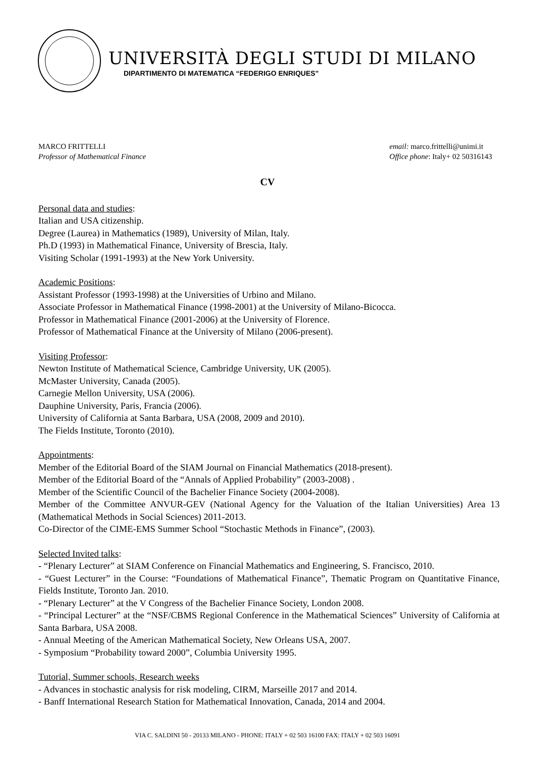UNIVERSITÀ DEGLI STUDI DI MILANO
DIPARTIMENTO DI MATEMATICA “FEDERIGO ENRIQUES”
MARCO FRITTELLI
Professor of Mathematical Finance
email: marco.frittelli@unimi.it
Office phone: Italy+ 02 50316143
CV
Personal data and studies:
Italian and USA citizenship.
Degree (Laurea) in Mathematics (1989), University of Milan, Italy.
Ph.D (1993) in Mathematical Finance, University of Brescia, Italy.
Visiting Scholar (1991-1993) at the New York University.
Academic Positions:
Assistant Professor (1993-1998) at the Universities of Urbino and Milano.
Associate Professor in Mathematical Finance (1998-2001) at the University of Milano-Bicocca.
Professor in Mathematical Finance (2001-2006) at the University of Florence.
Professor of Mathematical Finance at the University of Milano (2006-present).
Visiting Professor:
Newton Institute of Mathematical Science, Cambridge University, UK (2005).
McMaster University, Canada (2005).
Carnegie Mellon University, USA (2006).
Dauphine University, Paris, Francia (2006).
University of California at Santa Barbara, USA (2008, 2009 and 2010).
The Fields Institute, Toronto (2010).
Appointments:
Member of the Editorial Board of the SIAM Journal on Financial Mathematics (2018-present).
Member of the Editorial Board of the “Annals of Applied Probability” (2003-2008) .
Member of the Scientific Council of the Bachelier Finance Society (2004-2008).
Member of the Committee ANVUR-GEV (National Agency for the Valuation of the Italian Universities) Area 13 (Mathematical Methods in Social Sciences) 2011-2013.
Co-Director of the CIME-EMS Summer School “Stochastic Methods in Finance”, (2003).
Selected Invited talks:
- “Plenary Lecturer” at SIAM Conference on Financial Mathematics and Engineering, S. Francisco, 2010.
- “Guest Lecturer” in the Course: “Foundations of Mathematical Finance”, Thematic Program on Quantitative Finance, Fields Institute, Toronto Jan. 2010.
- “Plenary Lecturer” at the V Congress of the Bachelier Finance Society, London 2008.
- “Principal Lecturer” at the “NSF/CBMS Regional Conference in the Mathematical Sciences” University of California at Santa Barbara, USA 2008.
- Annual Meeting of the American Mathematical Society, New Orleans USA, 2007.
- Symposium “Probability toward 2000”, Columbia University 1995.
Tutorial, Summer schools, Research weeks
- Advances in stochastic analysis for risk modeling, CIRM, Marseille 2017 and 2014.
- Banff International Research Station for Mathematical Innovation, Canada, 2014 and 2004.
VIA C. SALDINI 50 - 20133 MILANO - PHONE: ITALY + 02 503 16100 FAX: ITALY + 02 503 16091